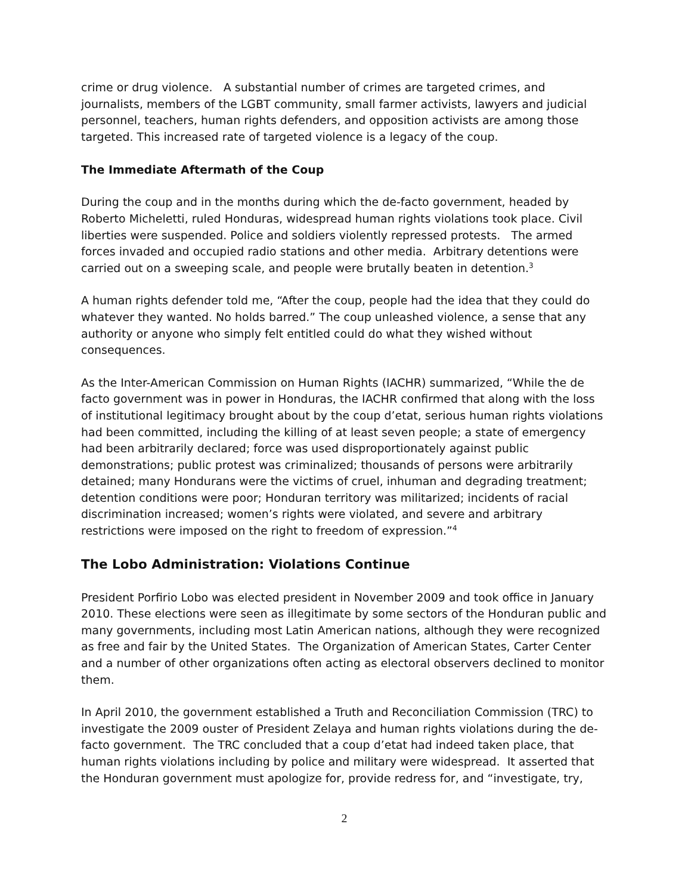crime or drug violence. A substantial number of crimes are targeted crimes, and journalists, members of the LGBT community, small farmer activists, lawyers and judicial personnel, teachers, human rights defenders, and opposition activists are among those targeted. This increased rate of targeted violence is a legacy of the coup.
The Immediate Aftermath of the Coup
During the coup and in the months during which the de-facto government, headed by Roberto Micheletti, ruled Honduras, widespread human rights violations took place. Civil liberties were suspended. Police and soldiers violently repressed protests. The armed forces invaded and occupied radio stations and other media. Arbitrary detentions were carried out on a sweeping scale, and people were brutally beaten in detention.<sup>3</sup>
A human rights defender told me, “After the coup, people had the idea that they could do whatever they wanted. No holds barred.” The coup unleashed violence, a sense that any authority or anyone who simply felt entitled could do what they wished without consequences.
As the Inter-American Commission on Human Rights (IACHR) summarized, “While the de facto government was in power in Honduras, the IACHR confirmed that along with the loss of institutional legitimacy brought about by the coup d’etat, serious human rights violations had been committed, including the killing of at least seven people; a state of emergency had been arbitrarily declared; force was used disproportionately against public demonstrations; public protest was criminalized; thousands of persons were arbitrarily detained; many Hondurans were the victims of cruel, inhuman and degrading treatment; detention conditions were poor; Honduran territory was militarized; incidents of racial discrimination increased; women’s rights were violated, and severe and arbitrary restrictions were imposed on the right to freedom of expression.”<sup>4</sup>
The Lobo Administration: Violations Continue
President Porfirio Lobo was elected president in November 2009 and took office in January 2010. These elections were seen as illegitimate by some sectors of the Honduran public and many governments, including most Latin American nations, although they were recognized as free and fair by the United States. The Organization of American States, Carter Center and a number of other organizations often acting as electoral observers declined to monitor them.
In April 2010, the government established a Truth and Reconciliation Commission (TRC) to investigate the 2009 ouster of President Zelaya and human rights violations during the de-facto government. The TRC concluded that a coup d’etat had indeed taken place, that human rights violations including by police and military were widespread. It asserted that the Honduran government must apologize for, provide redress for, and “investigate, try,
2